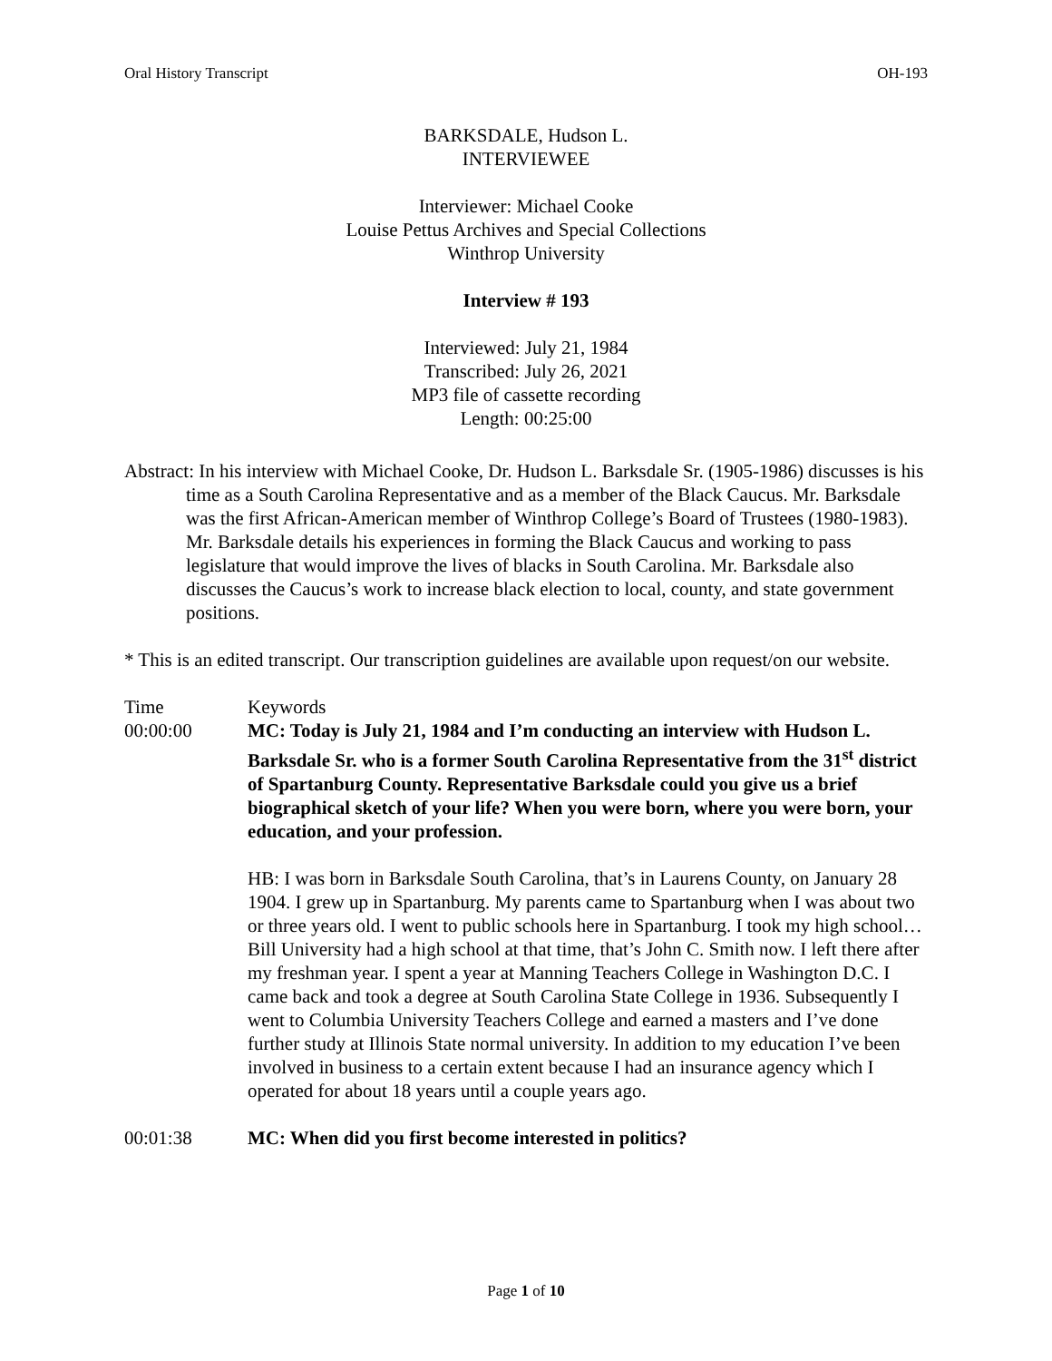Oral History Transcript OH-193
BARKSDALE, Hudson L.
INTERVIEWEE
Interviewer: Michael Cooke
Louise Pettus Archives and Special Collections
Winthrop University
Interview # 193
Interviewed: July 21, 1984
Transcribed: July 26, 2021
MP3 file of cassette recording
Length: 00:25:00
Abstract: In his interview with Michael Cooke, Dr. Hudson L. Barksdale Sr. (1905-1986) discusses is his time as a South Carolina Representative and as a member of the Black Caucus. Mr. Barksdale was the first African-American member of Winthrop College’s Board of Trustees (1980-1983). Mr. Barksdale details his experiences in forming the Black Caucus and working to pass legislature that would improve the lives of blacks in South Carolina. Mr. Barksdale also discusses the Caucus’s work to increase black election to local, county, and state government positions.
* This is an edited transcript. Our transcription guidelines are available upon request/on our website.
Time Keywords
00:00:00 MC: Today is July 21, 1984 and I’m conducting an interview with Hudson L. Barksdale Sr. who is a former South Carolina Representative from the 31<sup>st</sup> district of Spartanburg County. Representative Barksdale could you give us a brief biographical sketch of your life? When you were born, where you were born, your education, and your profession.
HB: I was born in Barksdale South Carolina, that’s in Laurens County, on January 28 1904. I grew up in Spartanburg. My parents came to Spartanburg when I was about two or three years old. I went to public schools here in Spartanburg. I took my high school…Bill University had a high school at that time, that’s John C. Smith now. I left there after my freshman year. I spent a year at Manning Teachers College in Washington D.C. I came back and took a degree at South Carolina State College in 1936. Subsequently I went to Columbia University Teachers College and earned a masters and I’ve done further study at Illinois State normal university. In addition to my education I’ve been involved in business to a certain extent because I had an insurance agency which I operated for about 18 years until a couple years ago.
00:01:38 MC: When did you first become interested in politics?
Page 1 of 10